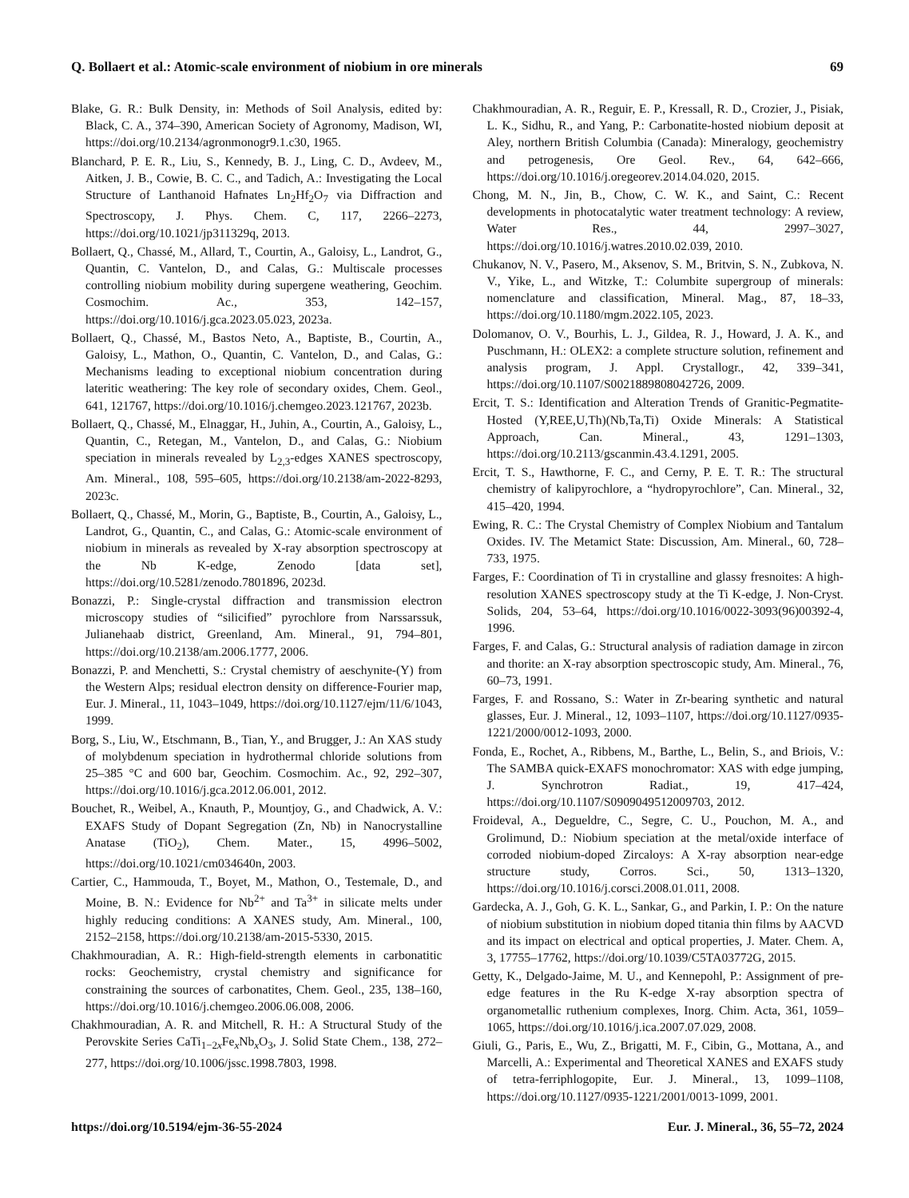Q. Bollaert et al.: Atomic-scale environment of niobium in ore minerals 69
Blake, G. R.: Bulk Density, in: Methods of Soil Analysis, edited by: Black, C. A., 374–390, American Society of Agronomy, Madison, WI, https://doi.org/10.2134/agronmonogr9.1.c30, 1965.
Blanchard, P. E. R., Liu, S., Kennedy, B. J., Ling, C. D., Avdeev, M., Aitken, J. B., Cowie, B. C. C., and Tadich, A.: Investigating the Local Structure of Lanthanoid Hafnates Ln<sub>2</sub>Hf<sub>2</sub>O<sub>7</sub> via Diffraction and Spectroscopy, J. Phys. Chem. C, 117, 2266–2273, https://doi.org/10.1021/jp311329q, 2013.
Bollaert, Q., Chassé, M., Allard, T., Courtin, A., Galoisy, L., Landrot, G., Quantin, C. Vantelon, D., and Calas, G.: Multiscale processes controlling niobium mobility during supergene weathering, Geochim. Cosmochim. Ac., 353, 142–157, https://doi.org/10.1016/j.gca.2023.05.023, 2023a.
Bollaert, Q., Chassé, M., Bastos Neto, A., Baptiste, B., Courtin, A., Galoisy, L., Mathon, O., Quantin, C. Vantelon, D., and Calas, G.: Mechanisms leading to exceptional niobium concentration during lateritic weathering: The key role of secondary oxides, Chem. Geol., 641, 121767, https://doi.org/10.1016/j.chemgeo.2023.121767, 2023b.
Bollaert, Q., Chassé, M., Elnaggar, H., Juhin, A., Courtin, A., Galoisy, L., Quantin, C., Retegan, M., Vantelon, D., and Calas, G.: Niobium speciation in minerals revealed by L<sub>2,3</sub>-edges XANES spectroscopy, Am. Mineral., 108, 595–605, https://doi.org/10.2138/am-2022-8293, 2023c.
Bollaert, Q., Chassé, M., Morin, G., Baptiste, B., Courtin, A., Galoisy, L., Landrot, G., Quantin, C., and Calas, G.: Atomic-scale environment of niobium in minerals as revealed by X-ray absorption spectroscopy at the Nb K-edge, Zenodo [data set], https://doi.org/10.5281/zenodo.7801896, 2023d.
Bonazzi, P.: Single-crystal diffraction and transmission electron microscopy studies of “silicified” pyrochlore from Narssarssuk, Julianehaab district, Greenland, Am. Mineral., 91, 794–801, https://doi.org/10.2138/am.2006.1777, 2006.
Bonazzi, P. and Menchetti, S.: Crystal chemistry of aeschynite-(Y) from the Western Alps; residual electron density on difference-Fourier map, Eur. J. Mineral., 11, 1043–1049, https://doi.org/10.1127/ejm/11/6/1043, 1999.
Borg, S., Liu, W., Etschmann, B., Tian, Y., and Brugger, J.: An XAS study of molybdenum speciation in hydrothermal chloride solutions from 25–385 °C and 600 bar, Geochim. Cosmochim. Ac., 92, 292–307, https://doi.org/10.1016/j.gca.2012.06.001, 2012.
Bouchet, R., Weibel, A., Knauth, P., Mountjoy, G., and Chadwick, A. V.: EXAFS Study of Dopant Segregation (Zn, Nb) in Nanocrystalline Anatase (TiO<sub>2</sub>), Chem. Mater., 15, 4996–5002, https://doi.org/10.1021/cm034640n, 2003.
Cartier, C., Hammouda, T., Boyet, M., Mathon, O., Testemale, D., and Moine, B. N.: Evidence for Nb<sup>2+</sup> and Ta<sup>3+</sup> in silicate melts under highly reducing conditions: A XANES study, Am. Mineral., 100, 2152–2158, https://doi.org/10.2138/am-2015-5330, 2015.
Chakhmouradian, A. R.: High-field-strength elements in carbonatitic rocks: Geochemistry, crystal chemistry and significance for constraining the sources of carbonatites, Chem. Geol., 235, 138–160, https://doi.org/10.1016/j.chemgeo.2006.06.008, 2006.
Chakhmouradian, A. R. and Mitchell, R. H.: A Structural Study of the Perovskite Series CaTi<sub>1−2x</sub>Fe<sub>x</sub>Nb<sub>x</sub>O<sub>3</sub>, J. Solid State Chem., 138, 272–277, https://doi.org/10.1006/jssc.1998.7803, 1998.
Chakhmouradian, A. R., Reguir, E. P., Kressall, R. D., Crozier, J., Pisiak, L. K., Sidhu, R., and Yang, P.: Carbonatite-hosted niobium deposit at Aley, northern British Columbia (Canada): Mineralogy, geochemistry and petrogenesis, Ore Geol. Rev., 64, 642–666, https://doi.org/10.1016/j.oregeorev.2014.04.020, 2015.
Chong, M. N., Jin, B., Chow, C. W. K., and Saint, C.: Recent developments in photocatalytic water treatment technology: A review, Water Res., 44, 2997–3027, https://doi.org/10.1016/j.watres.2010.02.039, 2010.
Chukanov, N. V., Pasero, M., Aksenov, S. M., Britvin, S. N., Zubkova, N. V., Yike, L., and Witzke, T.: Columbite supergroup of minerals: nomenclature and classification, Mineral. Mag., 87, 18–33, https://doi.org/10.1180/mgm.2022.105, 2023.
Dolomanov, O. V., Bourhis, L. J., Gildea, R. J., Howard, J. A. K., and Puschmann, H.: OLEX2: a complete structure solution, refinement and analysis program, J. Appl. Crystallogr., 42, 339–341, https://doi.org/10.1107/S0021889808042726, 2009.
Ercit, T. S.: Identification and Alteration Trends of Granitic-Pegmatite-Hosted (Y,REE,U,Th)(Nb,Ta,Ti) Oxide Minerals: A Statistical Approach, Can. Mineral., 43, 1291–1303, https://doi.org/10.2113/gscanmin.43.4.1291, 2005.
Ercit, T. S., Hawthorne, F. C., and Cerny, P. E. T. R.: The structural chemistry of kalipyrochlore, a “hydropyrochlore”, Can. Mineral., 32, 415–420, 1994.
Ewing, R. C.: The Crystal Chemistry of Complex Niobium and Tantalum Oxides. IV. The Metamict State: Discussion, Am. Mineral., 60, 728–733, 1975.
Farges, F.: Coordination of Ti in crystalline and glassy fresnoites: A high-resolution XANES spectroscopy study at the Ti K-edge, J. Non-Cryst. Solids, 204, 53–64, https://doi.org/10.1016/0022-3093(96)00392-4, 1996.
Farges, F. and Calas, G.: Structural analysis of radiation damage in zircon and thorite: an X-ray absorption spectroscopic study, Am. Mineral., 76, 60–73, 1991.
Farges, F. and Rossano, S.: Water in Zr-bearing synthetic and natural glasses, Eur. J. Mineral., 12, 1093–1107, https://doi.org/10.1127/0935-1221/2000/0012-1093, 2000.
Fonda, E., Rochet, A., Ribbens, M., Barthe, L., Belin, S., and Briois, V.: The SAMBA quick-EXAFS monochromator: XAS with edge jumping, J. Synchrotron Radiat., 19, 417–424, https://doi.org/10.1107/S0909049512009703, 2012.
Froideval, A., Degueldre, C., Segre, C. U., Pouchon, M. A., and Grolimund, D.: Niobium speciation at the metal/oxide interface of corroded niobium-doped Zircaloys: A X-ray absorption near-edge structure study, Corros. Sci., 50, 1313–1320, https://doi.org/10.1016/j.corsci.2008.01.011, 2008.
Gardecka, A. J., Goh, G. K. L., Sankar, G., and Parkin, I. P.: On the nature of niobium substitution in niobium doped titania thin films by AACVD and its impact on electrical and optical properties, J. Mater. Chem. A, 3, 17755–17762, https://doi.org/10.1039/C5TA03772G, 2015.
Getty, K., Delgado-Jaime, M. U., and Kennepohl, P.: Assignment of pre-edge features in the Ru K-edge X-ray absorption spectra of organometallic ruthenium complexes, Inorg. Chim. Acta, 361, 1059–1065, https://doi.org/10.1016/j.ica.2007.07.029, 2008.
Giuli, G., Paris, E., Wu, Z., Brigatti, M. F., Cibin, G., Mottana, A., and Marcelli, A.: Experimental and Theoretical XANES and EXAFS study of tetra-ferriphlogopite, Eur. J. Mineral., 13, 1099–1108, https://doi.org/10.1127/0935-1221/2001/0013-1099, 2001.
https://doi.org/10.5194/ejm-36-55-2024 Eur. J. Mineral., 36, 55–72, 2024